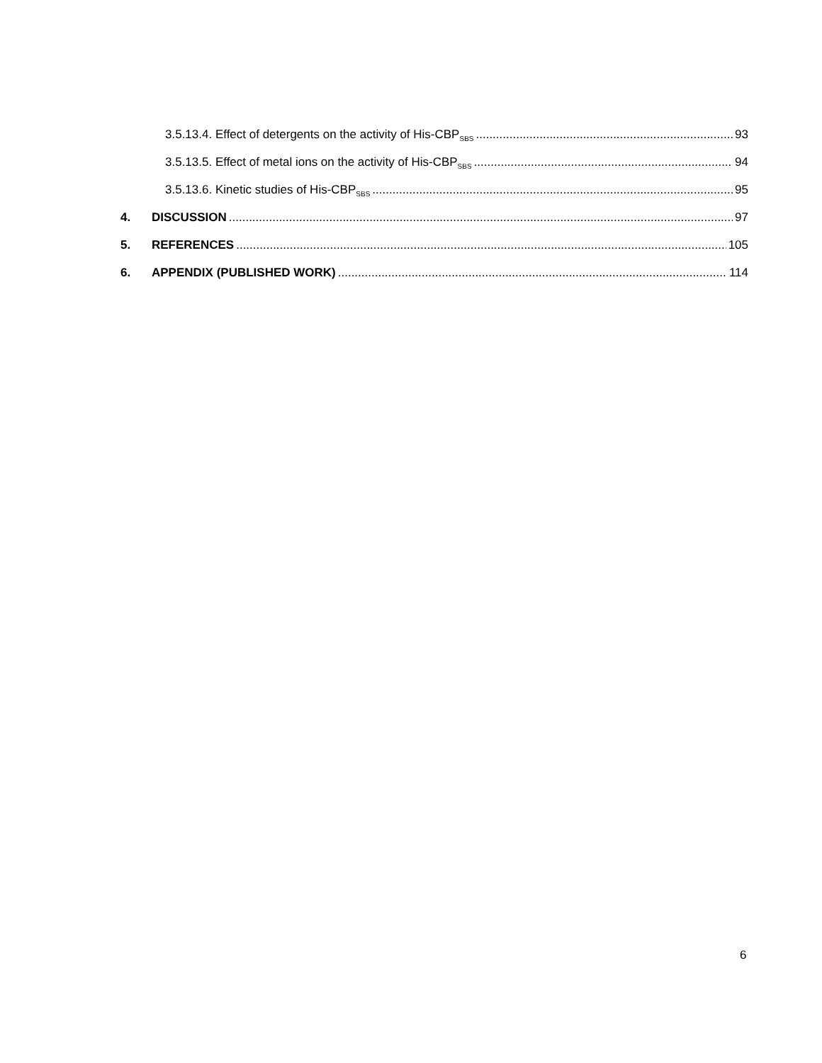3.5.13.4. Effect of detergents on the activity of His-CBP<sub>SBS</sub> 93
3.5.13.5. Effect of metal ions on the activity of His-CBP<sub>SBS</sub> 94
3.5.13.6. Kinetic studies of His-CBP<sub>SBS</sub> 95
4. DISCUSSION 97
5. REFERENCES 105
6. APPENDIX (PUBLISHED WORK) 114
6